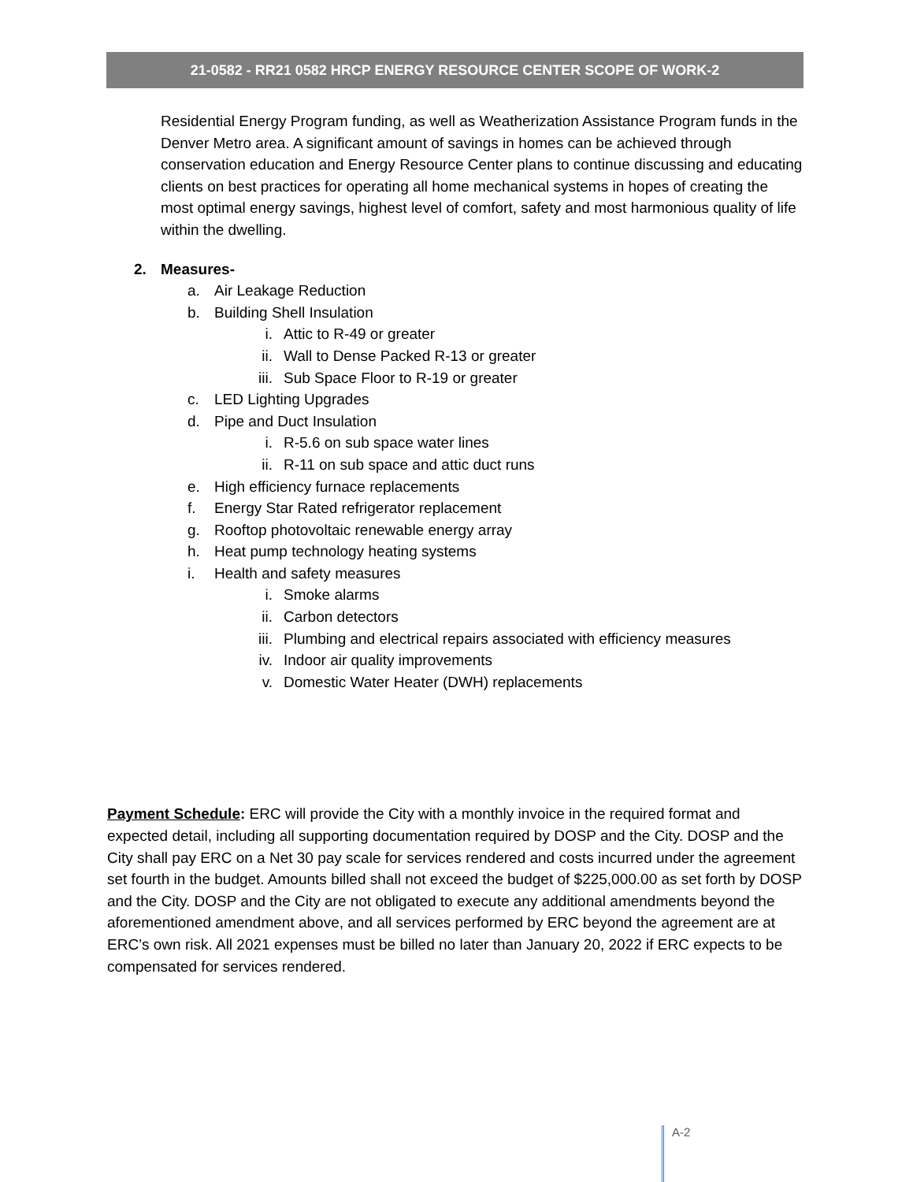21-0582 - RR21 0582 HRCP ENERGY RESOURCE CENTER SCOPE OF WORK-2
Residential Energy Program funding, as well as Weatherization Assistance Program funds in the Denver Metro area. A significant amount of savings in homes can be achieved through conservation education and Energy Resource Center plans to continue discussing and educating clients on best practices for operating all home mechanical systems in hopes of creating the most optimal energy savings, highest level of comfort, safety and most harmonious quality of life within the dwelling.
2. Measures-
a. Air Leakage Reduction
b. Building Shell Insulation
i. Attic to R-49 or greater
ii. Wall to Dense Packed R-13 or greater
iii. Sub Space Floor to R-19 or greater
c. LED Lighting Upgrades
d. Pipe and Duct Insulation
i. R-5.6 on sub space water lines
ii. R-11 on sub space and attic duct runs
e. High efficiency furnace replacements
f. Energy Star Rated refrigerator replacement
g. Rooftop photovoltaic renewable energy array
h. Heat pump technology heating systems
i. Health and safety measures
i. Smoke alarms
ii. Carbon detectors
iii. Plumbing and electrical repairs associated with efficiency measures
iv. Indoor air quality improvements
v. Domestic Water Heater (DWH) replacements
Payment Schedule: ERC will provide the City with a monthly invoice in the required format and expected detail, including all supporting documentation required by DOSP and the City. DOSP and the City shall pay ERC on a Net 30 pay scale for services rendered and costs incurred under the agreement set fourth in the budget. Amounts billed shall not exceed the budget of $225,000.00 as set forth by DOSP and the City. DOSP and the City are not obligated to execute any additional amendments beyond the aforementioned amendment above, and all services performed by ERC beyond the agreement are at ERC’s own risk. All 2021 expenses must be billed no later than January 20, 2022 if ERC expects to be compensated for services rendered.
A-2